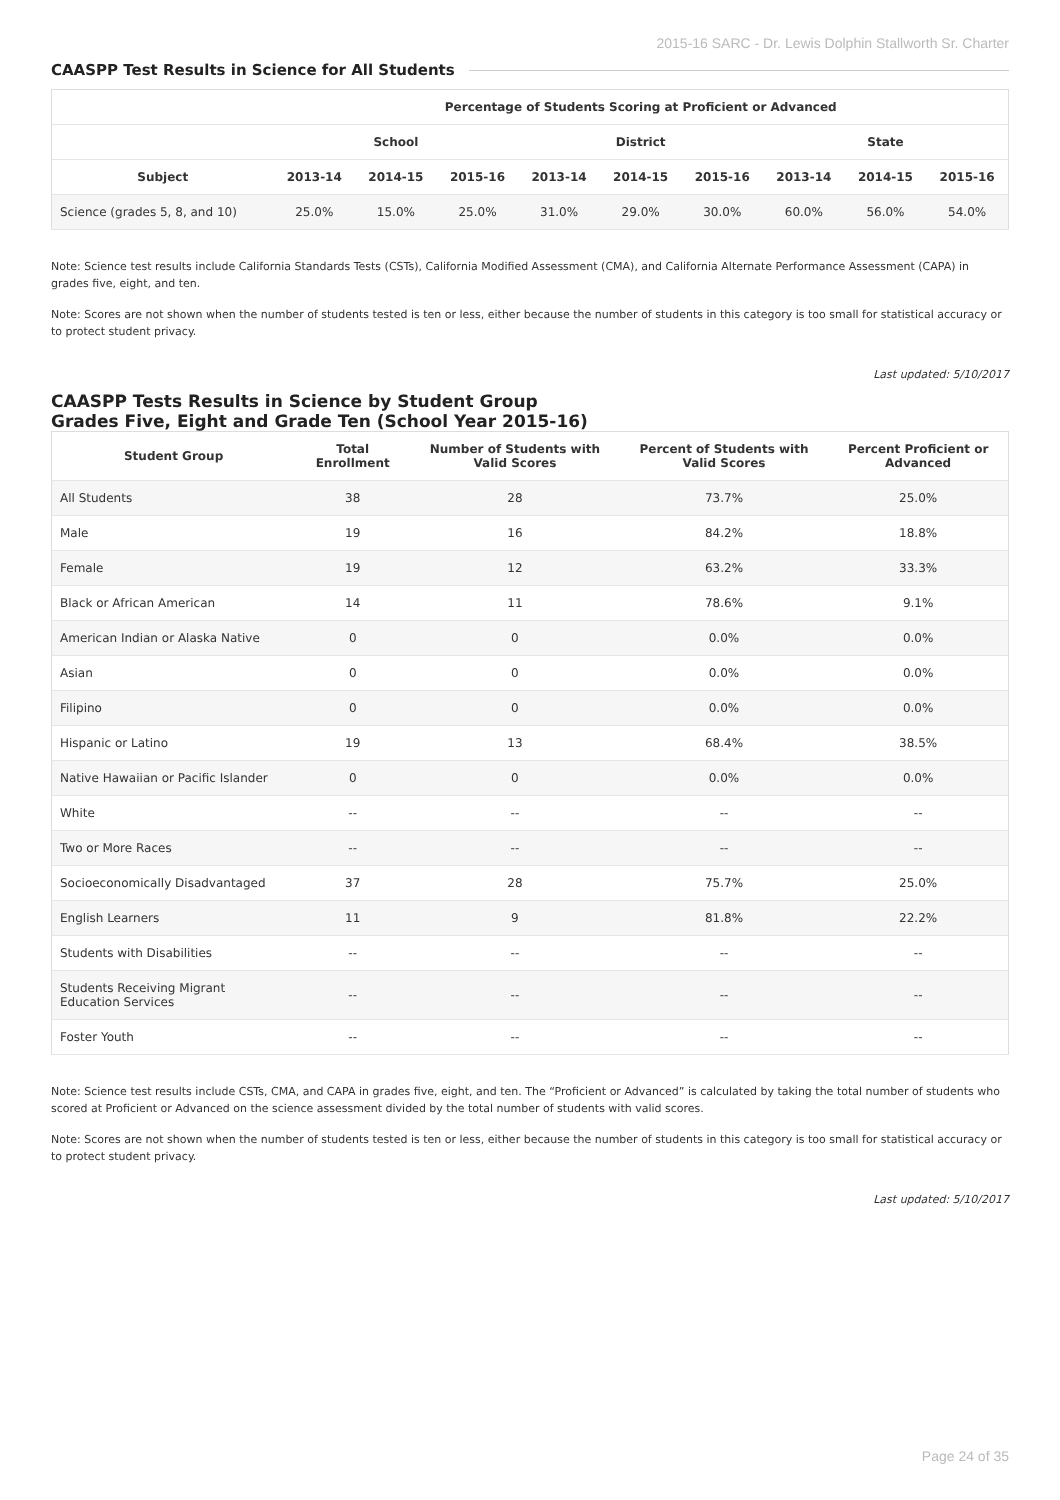2015-16 SARC - Dr. Lewis Dolphin Stallworth Sr. Charter
CAASPP Test Results in Science for All Students
| | Percentage of Students Scoring at Proficient or Advanced | | | | | | | | |
| --- | --- | --- | --- | --- | --- | --- | --- | --- | --- |
| | School | | | District | | | State | | |
| Subject | 2013-14 | 2014-15 | 2015-16 | 2013-14 | 2014-15 | 2015-16 | 2013-14 | 2014-15 | 2015-16 |
| Science (grades 5, 8, and 10) | 25.0% | 15.0% | 25.0% | 31.0% | 29.0% | 30.0% | 60.0% | 56.0% | 54.0% |
Note: Science test results include California Standards Tests (CSTs), California Modified Assessment (CMA), and California Alternate Performance Assessment (CAPA) in grades five, eight, and ten.
Note: Scores are not shown when the number of students tested is ten or less, either because the number of students in this category is too small for statistical accuracy or to protect student privacy.
Last updated: 5/10/2017
CAASPP Tests Results in Science by Student Group
Grades Five, Eight and Grade Ten (School Year 2015-16)
| Student Group | Total Enrollment | Number of Students with Valid Scores | Percent of Students with Valid Scores | Percent Proficient or Advanced |
| --- | --- | --- | --- | --- |
| All Students | 38 | 28 | 73.7% | 25.0% |
| Male | 19 | 16 | 84.2% | 18.8% |
| Female | 19 | 12 | 63.2% | 33.3% |
| Black or African American | 14 | 11 | 78.6% | 9.1% |
| American Indian or Alaska Native | 0 | 0 | 0.0% | 0.0% |
| Asian | 0 | 0 | 0.0% | 0.0% |
| Filipino | 0 | 0 | 0.0% | 0.0% |
| Hispanic or Latino | 19 | 13 | 68.4% | 38.5% |
| Native Hawaiian or Pacific Islander | 0 | 0 | 0.0% | 0.0% |
| White | -- | -- | -- | -- |
| Two or More Races | -- | -- | -- | -- |
| Socioeconomically Disadvantaged | 37 | 28 | 75.7% | 25.0% |
| English Learners | 11 | 9 | 81.8% | 22.2% |
| Students with Disabilities | -- | -- | -- | -- |
| Students Receiving Migrant Education Services | -- | -- | -- | -- |
| Foster Youth | -- | -- | -- | -- |
Note: Science test results include CSTs, CMA, and CAPA in grades five, eight, and ten. The “Proficient or Advanced” is calculated by taking the total number of students who scored at Proficient or Advanced on the science assessment divided by the total number of students with valid scores.
Note: Scores are not shown when the number of students tested is ten or less, either because the number of students in this category is too small for statistical accuracy or to protect student privacy.
Last updated: 5/10/2017
Page 24 of 35